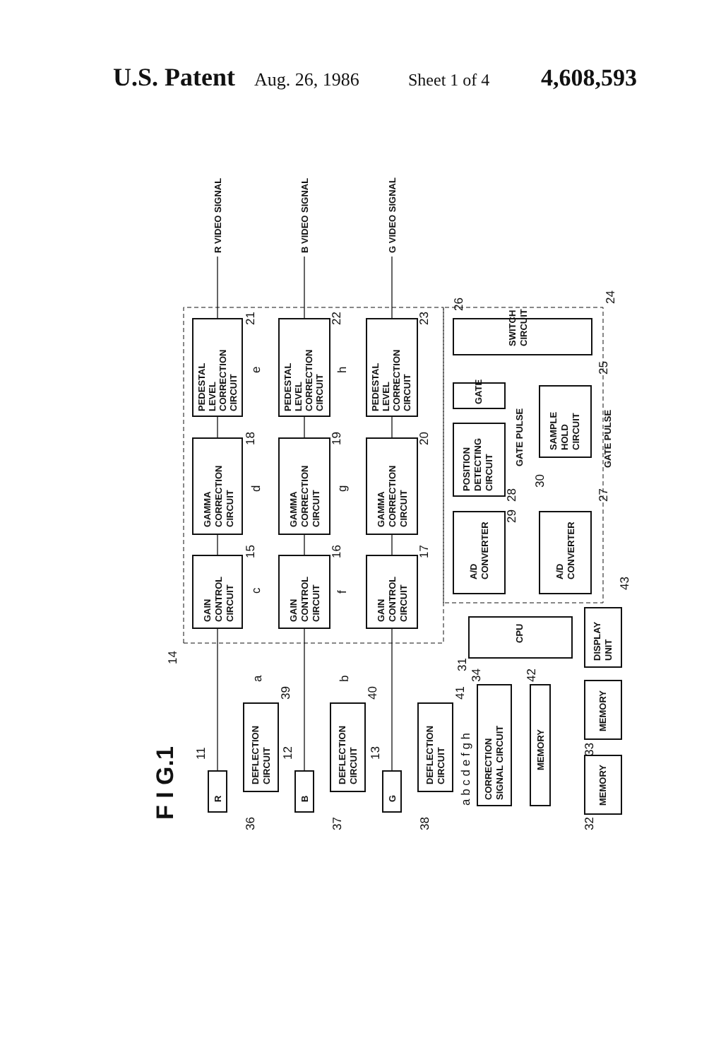U.S. Patent Aug. 26, 1986 Sheet 1 of 4 4,608,593
F I G.1
14
24
R VIDEO SIGNAL
B VIDEO SIGNAL
G VIDEO SIGNAL
GAIN
CONTROL
CIRCUIT
GAMMA
CORRECTION
CIRCUIT
PEDESTAL
LEVEL
CORRECTION
CIRCUIT
GAIN
CONTROL
CIRCUIT
GAMMA
CORRECTION
CIRCUIT
PEDESTAL
LEVEL
CORRECTION
CIRCUIT
GAIN
CONTROL
CIRCUIT
GAMMA
CORRECTION
CIRCUIT
PEDESTAL
LEVEL
CORRECTION
CIRCUIT
15
18
21
16
19
22
17
20
23
c
d
e
f
g
h
R
B
G
DEFLECTION
CIRCUIT
DEFLECTION
CIRCUIT
DEFLECTION
CIRCUIT
36
37
38
11
12
13
39
40
41
a
b
SWITCH
CIRCUIT
GATE
SAMPLE
HOLD
CIRCUIT
POSITION
DETECTING
CIRCUIT
A/D
CONVERTER
A/D
CONVERTER
GATE PULSE
GATE PULSE
CPU
DISPLAY
UNIT
CORRECTION
SIGNAL CIRCUIT
a b c d e f g h
MEMORY
MEMORY
MEMORY
26
25
28
27
29
30
31
34
42
33
32
43